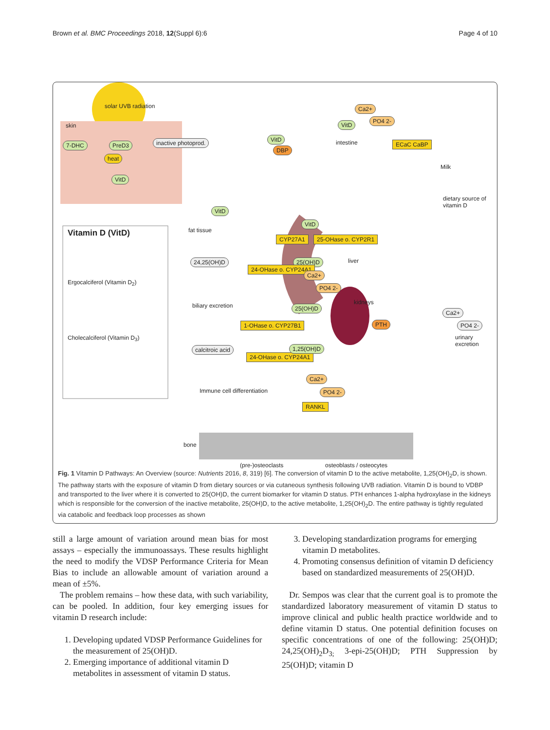Brown et al. BMC Proceedings 2018, 12(Suppl 6):6 Page 4 of 10
solar UVB radiation
7-DHC PreD3 inactive photoprod.
heat
VitD
skin
VitD
DBP
VitD
intestine
Ca2+
PO4 2-
ECaC CaBP
dietary source of vitamin D
Milk
VitD
fat tissue
VitD
CYP27A1 25-OHase o. CYP2R1
25(OH)D liver 24,25(OH)D
24-OHase o. CYP24A1
Ca2+
PO4 2-
biliary excretion 25(OH)D
kidneys
1-OHase o. CYP27B1 PTH
Ca2+
PO4 2-
urinary excretion
calcitroic acid
24-OHase o. CYP24A1
1,25(OH)D
Ca2+
PO4 2-
RANKL
Immune cell differentiation
bone
(pre-)osteoclasts osteoblasts / osteocytes
Vitamin D (VitD)
Ergocalciferol (Vitamin D<sub>2</sub>)
Cholecalciferol (Vitamin D<sub>3</sub>)
Fig. 1 Vitamin D Pathways: An Overview (source: Nutrients 2016, 8, 319) [6]. The conversion of vitamin D to the active metabolite, 1,25(OH)<sub>2</sub>D, is shown. The pathway starts with the exposure of vitamin D from dietary sources or via cutaneous synthesis following UVB radiation. Vitamin D is bound to VDBP and transported to the liver where it is converted to 25(OH)D, the current biomarker for vitamin D status. PTH enhances 1-alpha hydroxylase in the kidneys which is responsible for the conversion of the inactive metabolite, 25(OH)D, to the active metabolite, 1,25(OH)<sub>2</sub>D. The entire pathway is tightly regulated via catabolic and feedback loop processes as shown
still a large amount of variation around mean bias for most assays – especially the immunoassays. These results highlight the need to modify the VDSP Performance Criteria for Mean Bias to include an allowable amount of variation around a mean of ±5%.
The problem remains – how these data, with such variability, can be pooled. In addition, four key emerging issues for vitamin D research include:
1. Developing updated VDSP Performance Guidelines for the measurement of 25(OH)D.
2. Emerging importance of additional vitamin D metabolites in assessment of vitamin D status.
3. Developing standardization programs for emerging vitamin D metabolites.
4. Promoting consensus definition of vitamin D deficiency based on standardized measurements of 25(OH)D.
Dr. Sempos was clear that the current goal is to promote the standardized laboratory measurement of vitamin D status to improve clinical and public health practice worldwide and to define vitamin D status. One potential definition focuses on specific concentrations of one of the following: 25(OH)D; 24,25(OH)<sub>2</sub>D<sub>3;</sub> 3-epi-25(OH)D; PTH Suppression by 25(OH)D; vitamin D